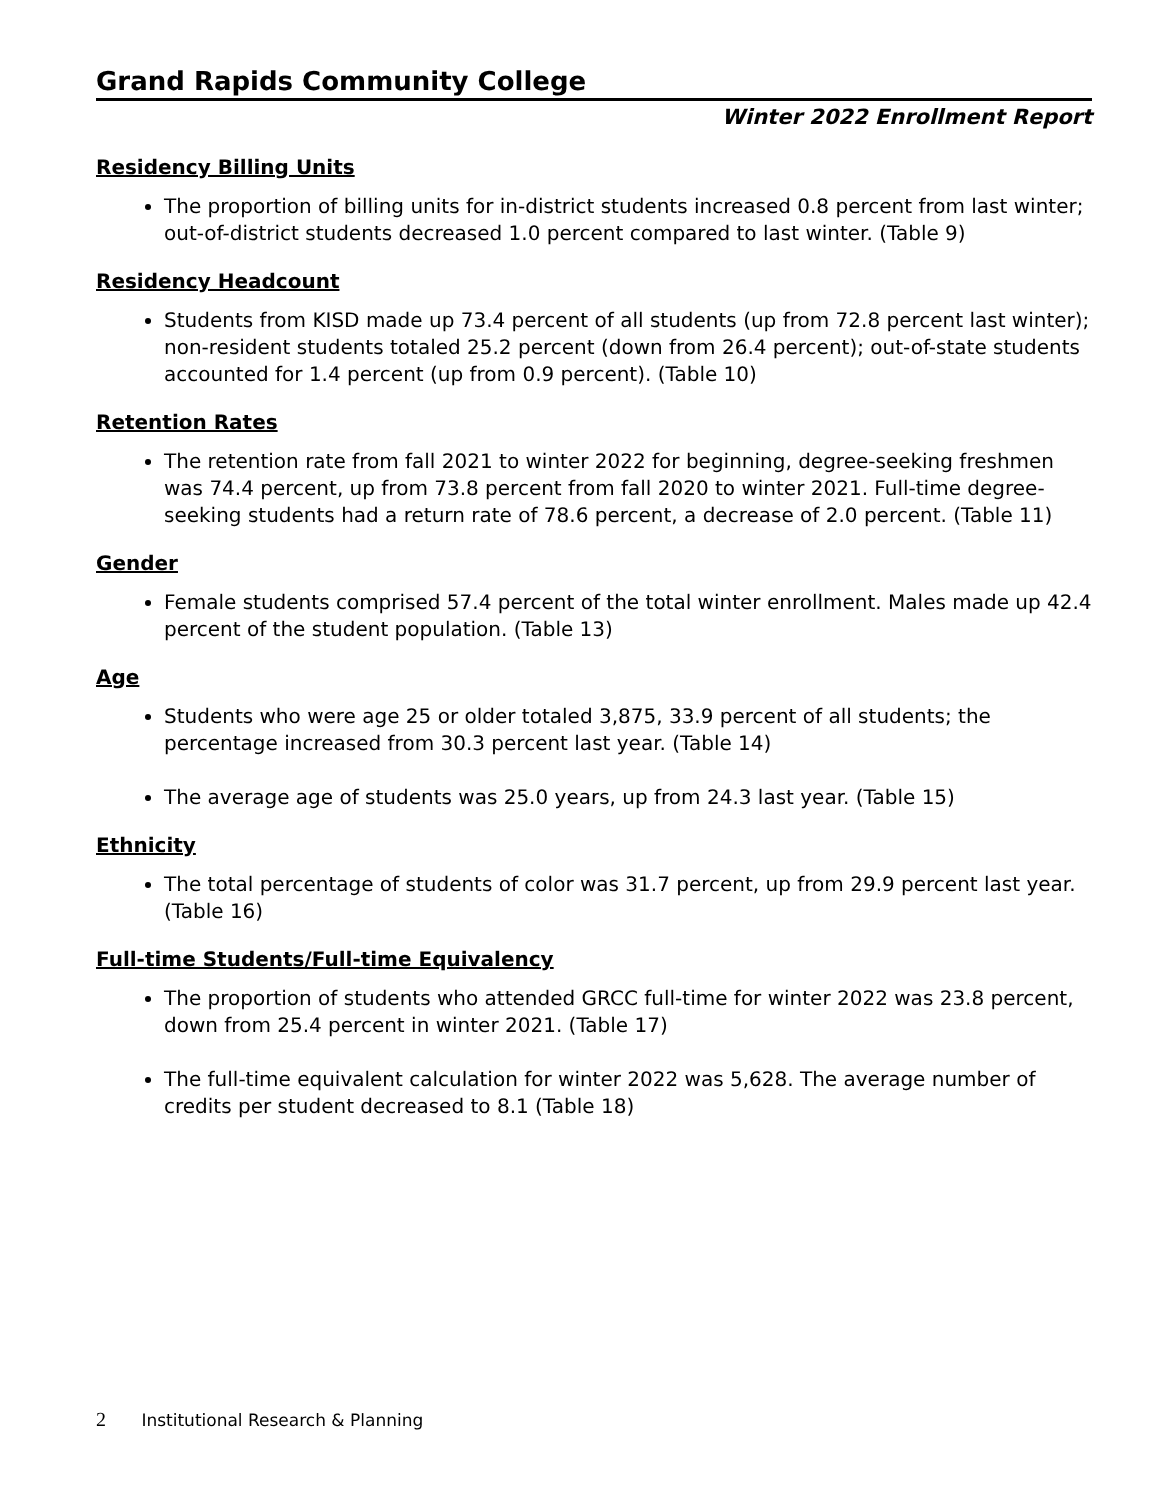Grand Rapids Community College
Winter 2022 Enrollment Report
Residency Billing Units
The proportion of billing units for in-district students increased 0.8 percent from last winter; out-of-district students decreased 1.0 percent compared to last winter. (Table 9)
Residency Headcount
Students from KISD made up 73.4 percent of all students (up from 72.8 percent last winter); non-resident students totaled 25.2 percent (down from 26.4 percent); out-of-state students accounted for 1.4 percent (up from 0.9 percent). (Table 10)
Retention Rates
The retention rate from fall 2021 to winter 2022 for beginning, degree-seeking freshmen was 74.4 percent, up from 73.8 percent from fall 2020 to winter 2021. Full-time degree-seeking students had a return rate of 78.6 percent, a decrease of 2.0 percent. (Table 11)
Gender
Female students comprised 57.4 percent of the total winter enrollment. Males made up 42.4 percent of the student population. (Table 13)
Age
Students who were age 25 or older totaled 3,875, 33.9 percent of all students; the percentage increased from 30.3 percent last year. (Table 14)
The average age of students was 25.0 years, up from 24.3 last year. (Table 15)
Ethnicity
The total percentage of students of color was 31.7 percent, up from 29.9 percent last year. (Table 16)
Full-time Students/Full-time Equivalency
The proportion of students who attended GRCC full-time for winter 2022 was 23.8 percent, down from 25.4 percent in winter 2021. (Table 17)
The full-time equivalent calculation for winter 2022 was 5,628. The average number of credits per student decreased to 8.1 (Table 18)
2 Institutional Research & Planning